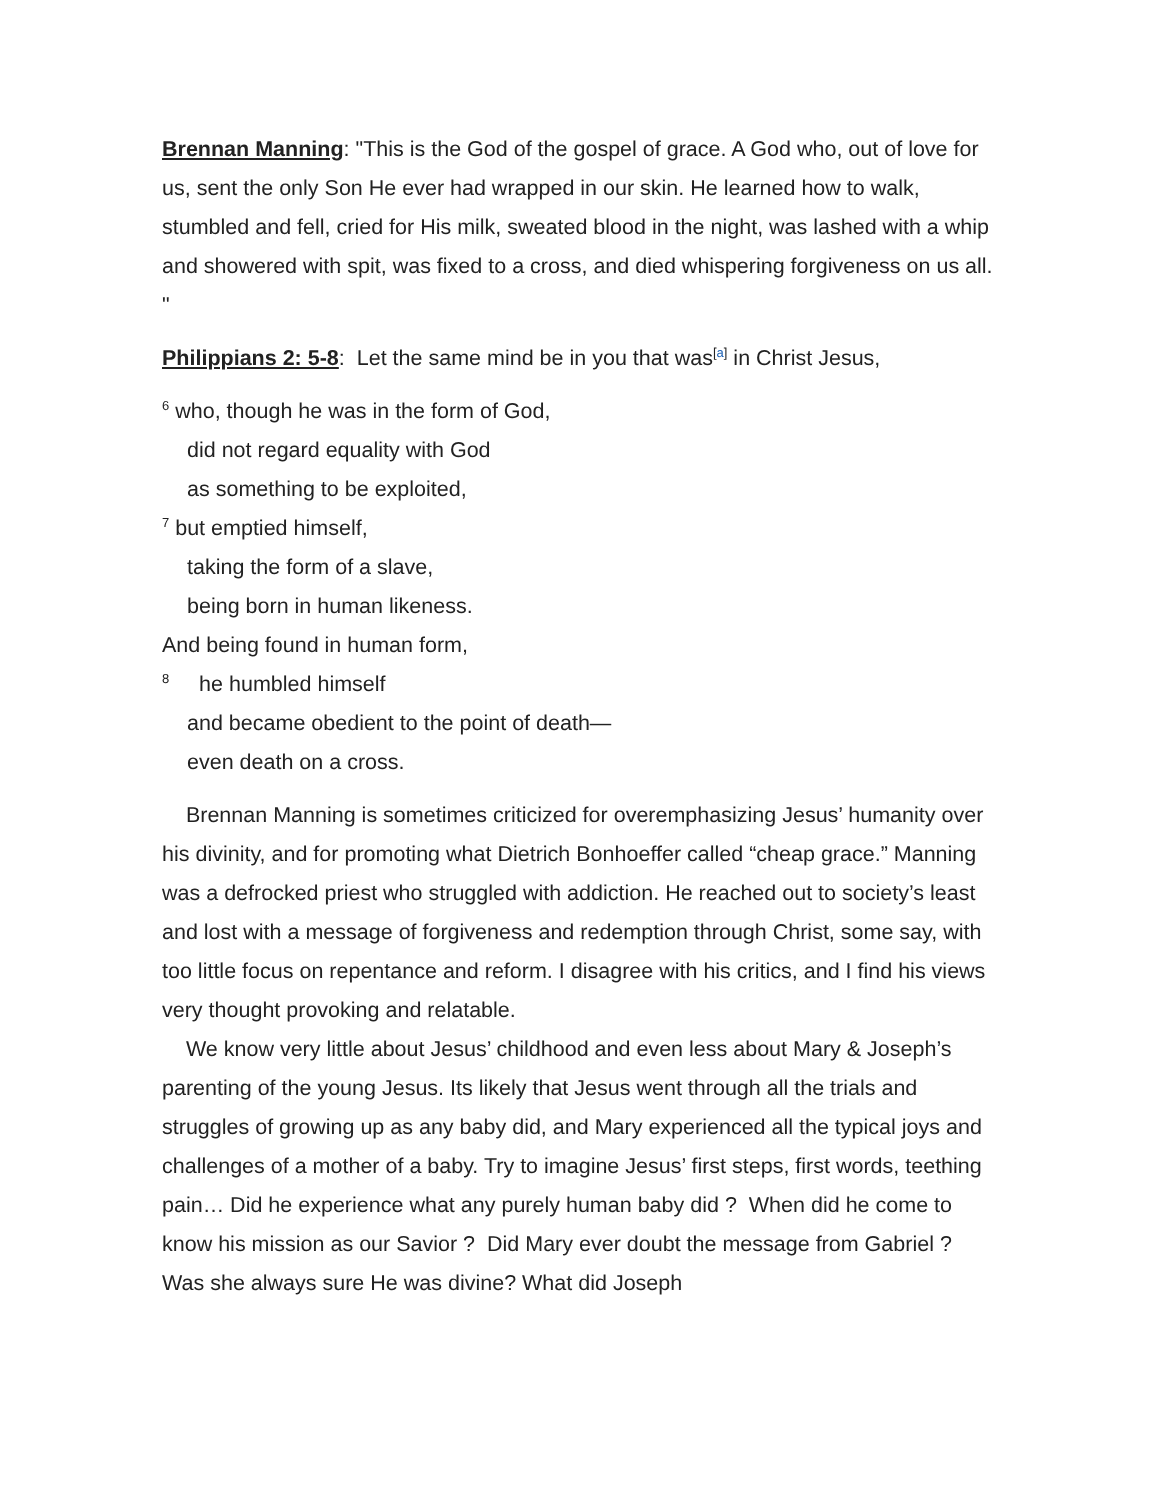Brennan Manning: "This is the God of the gospel of grace. A God who, out of love for us, sent the only Son He ever had wrapped in our skin. He learned how to walk, stumbled and fell, cried for His milk, sweated blood in the night, was lashed with a whip and showered with spit, was fixed to a cross, and died whispering forgiveness on us all. "
Philippians 2: 5-8: Let the same mind be in you that was<sup>[a]</sup> in Christ Jesus,
<sup>6</sup> who, though he was in the form of God,
did not regard equality with God
as something to be exploited,
<sup>7</sup> but emptied himself,
taking the form of a slave,
being born in human likeness.
And being found in human form,
<sup>8</sup> he humbled himself
and became obedient to the point of death—
even death on a cross.
Brennan Manning is sometimes criticized for overemphasizing Jesus’ humanity over his divinity, and for promoting what Dietrich Bonhoeffer called “cheap grace.” Manning was a defrocked priest who struggled with addiction. He reached out to society’s least and lost with a message of forgiveness and redemption through Christ, some say, with too little focus on repentance and reform. I disagree with his critics, and I find his views very thought provoking and relatable.
We know very little about Jesus’ childhood and even less about Mary & Joseph’s parenting of the young Jesus. Its likely that Jesus went through all the trials and struggles of growing up as any baby did, and Mary experienced all the typical joys and challenges of a mother of a baby. Try to imagine Jesus’ first steps, first words, teething pain… Did he experience what any purely human baby did ? When did he come to know his mission as our Savior ? Did Mary ever doubt the message from Gabriel ? Was she always sure He was divine? What did Joseph